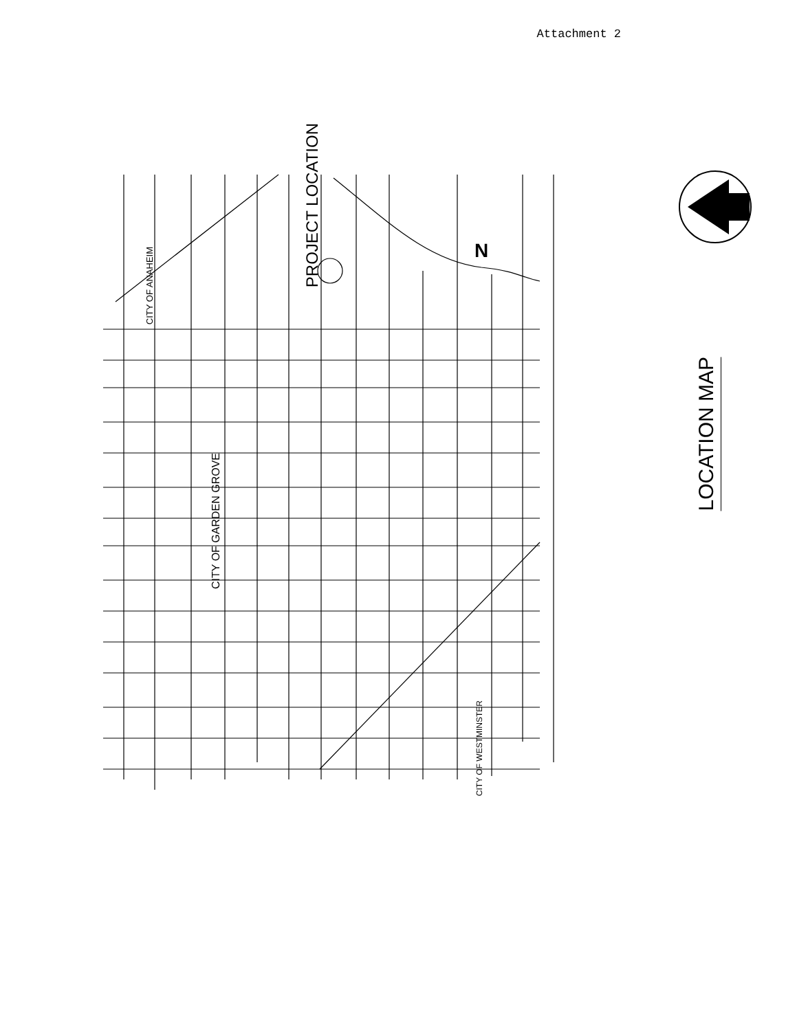Attachment 2
PROJECT LOCATION
N
CITY OF ANAHEIM
CITY OF GARDEN GROVE
CITY OF WESTMINSTER
LOCATION MAP